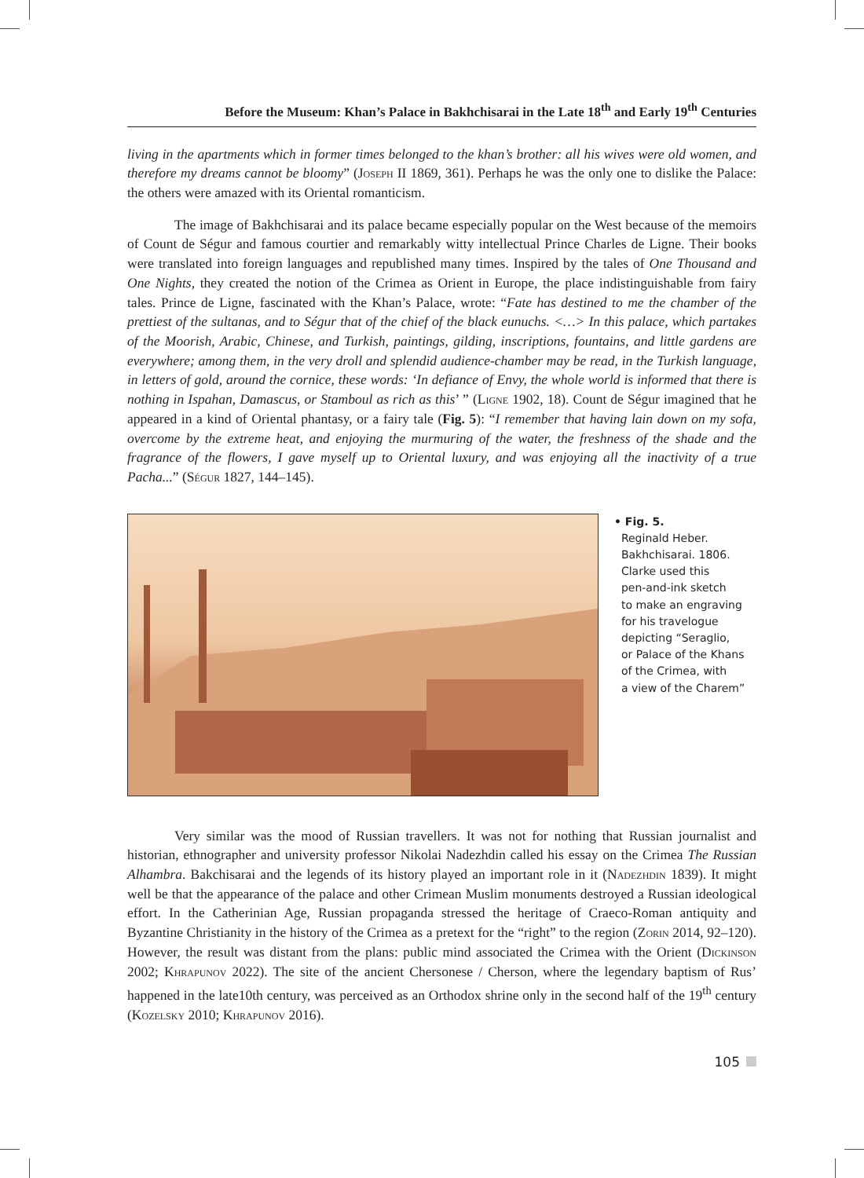Before the Museum: Khan’s Palace in Bakhchisarai in the Late 18<sup>th</sup> and Early 19<sup>th</sup> Centuries
living in the apartments which in former times belonged to the khan’s brother: all his wives were old women, and therefore my dreams cannot be bloomy” (Joseph II 1869, 361). Perhaps he was the only one to dislike the Palace: the others were amazed with its Oriental romanticism.
The image of Bakhchisarai and its palace became especially popular on the West because of the memoirs of Count de Ségur and famous courtier and remarkably witty intellectual Prince Charles de Ligne. Their books were translated into foreign languages and republished many times. Inspired by the tales of One Thousand and One Nights, they created the notion of the Crimea as Orient in Europe, the place indistinguishable from fairy tales. Prince de Ligne, fascinated with the Khan’s Palace, wrote: “Fate has destined to me the chamber of the prettiest of the sultanas, and to Ségur that of the chief of the black eunuchs. <…> In this palace, which partakes of the Moorish, Arabic, Chinese, and Turkish, paintings, gilding, inscriptions, fountains, and little gardens are everywhere; among them, in the very droll and splendid audience-chamber may be read, in the Turkish language, in letters of gold, around the cornice, these words: ‘In defiance of Envy, the whole world is informed that there is nothing in Ispahan, Damascus, or Stamboul as rich as this’ ” (Ligne 1902, 18). Count de Ségur imagined that he appeared in a kind of Oriental phantasy, or a fairy tale (Fig. 5): “I remember that having lain down on my sofa, overcome by the extreme heat, and enjoying the murmuring of the water, the freshness of the shade and the fragrance of the flowers, I gave myself up to Oriental luxury, and was enjoying all the inactivity of a true Pacha...” (Ségur 1827, 144–145).
• Fig. 5.
Reginald Heber.
Bakhchisarai. 1806.
Clarke used this
pen-and-ink sketch
to make an engraving
for his travelogue
depicting “Seraglio,
or Palace of the Khans
of the Crimea, with
a view of the Charem”
Very similar was the mood of Russian travellers. It was not for nothing that Russian journalist and historian, ethnographer and university professor Nikolai Nadezhdin called his essay on the Crimea The Russian Alhambra. Bakchisarai and the legends of its history played an important role in it (Nadezhdin 1839). It might well be that the appearance of the palace and other Crimean Muslim monuments destroyed a Russian ideological effort. In the Catherinian Age, Russian propaganda stressed the heritage of Craeco-Roman antiquity and Byzantine Christianity in the history of the Crimea as a pretext for the “right” to the region (Zorin 2014, 92–120). However, the result was distant from the plans: public mind associated the Crimea with the Orient (Dickinson 2002; Khrapunov 2022). The site of the ancient Chersonese / Cherson, where the legendary baptism of Rus’ happened in the late10th century, was perceived as an Orthodox shrine only in the second half of the 19<sup>th</sup> century (Kozelsky 2010; Khrapunov 2016).
105